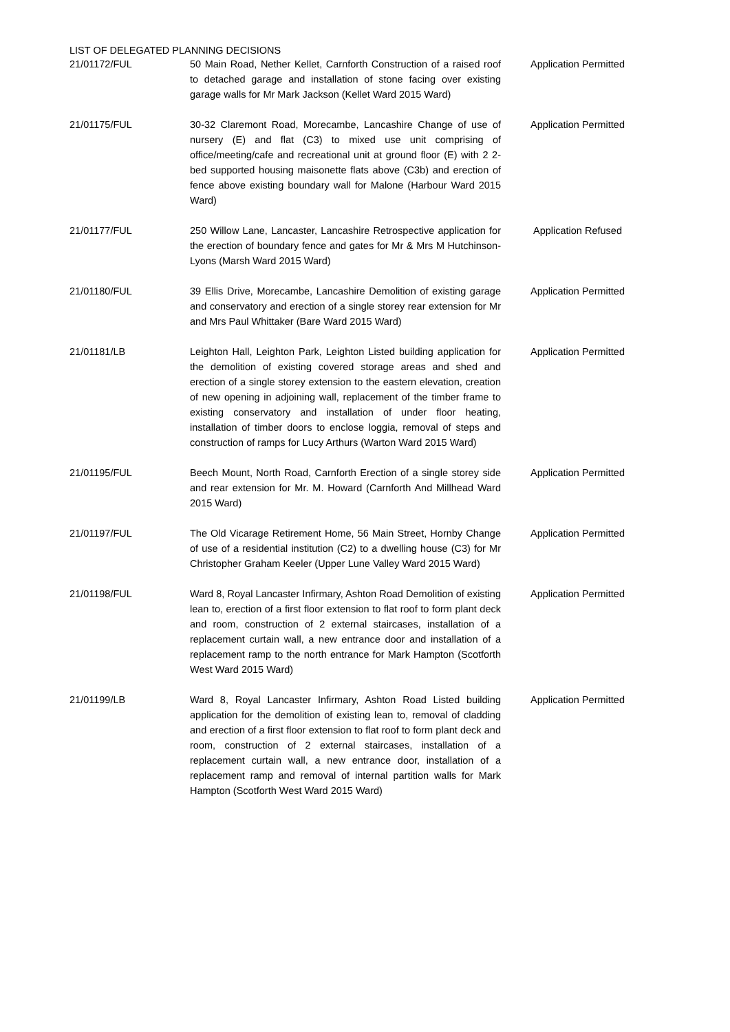LIST OF DELEGATED PLANNING DECISIONS
| 21/01172/FUL | 50 Main Road, Nether Kellet, Carnforth Construction of a raised roof to detached garage and installation of stone facing over existing garage walls for Mr Mark Jackson (Kellet Ward 2015 Ward) | Application Permitted |
| 21/01175/FUL | 30-32 Claremont Road, Morecambe, Lancashire Change of use of nursery (E) and flat (C3) to mixed use unit comprising of office/meeting/cafe and recreational unit at ground floor (E) with 2 2-bed supported housing maisonette flats above (C3b) and erection of fence above existing boundary wall for Malone (Harbour Ward 2015 Ward) | Application Permitted |
| 21/01177/FUL | 250 Willow Lane, Lancaster, Lancashire Retrospective application for the erection of boundary fence and gates for Mr & Mrs M Hutchinson-Lyons (Marsh Ward 2015 Ward) | Application Refused |
| 21/01180/FUL | 39 Ellis Drive, Morecambe, Lancashire Demolition of existing garage and conservatory and erection of a single storey rear extension for Mr and Mrs Paul Whittaker (Bare Ward 2015 Ward) | Application Permitted |
| 21/01181/LB | Leighton Hall, Leighton Park, Leighton Listed building application for the demolition of existing covered storage areas and shed and erection of a single storey extension to the eastern elevation, creation of new opening in adjoining wall, replacement of the timber frame to existing conservatory and installation of under floor heating, installation of timber doors to enclose loggia, removal of steps and construction of ramps for Lucy Arthurs (Warton Ward 2015 Ward) | Application Permitted |
| 21/01195/FUL | Beech Mount, North Road, Carnforth Erection of a single storey side and rear extension for Mr. M. Howard (Carnforth And Millhead Ward 2015 Ward) | Application Permitted |
| 21/01197/FUL | The Old Vicarage Retirement Home, 56 Main Street, Hornby Change of use of a residential institution (C2) to a dwelling house (C3) for Mr Christopher Graham Keeler (Upper Lune Valley Ward 2015 Ward) | Application Permitted |
| 21/01198/FUL | Ward 8, Royal Lancaster Infirmary, Ashton Road Demolition of existing lean to, erection of a first floor extension to flat roof to form plant deck and room, construction of 2 external staircases, installation of a replacement curtain wall, a new entrance door and installation of a replacement ramp to the north entrance for Mark Hampton (Scotforth West Ward 2015 Ward) | Application Permitted |
| 21/01199/LB | Ward 8, Royal Lancaster Infirmary, Ashton Road Listed building application for the demolition of existing lean to, removal of cladding and erection of a first floor extension to flat roof to form plant deck and room, construction of 2 external staircases, installation of a replacement curtain wall, a new entrance door, installation of a replacement ramp and removal of internal partition walls for Mark Hampton (Scotforth West Ward 2015 Ward) | Application Permitted |